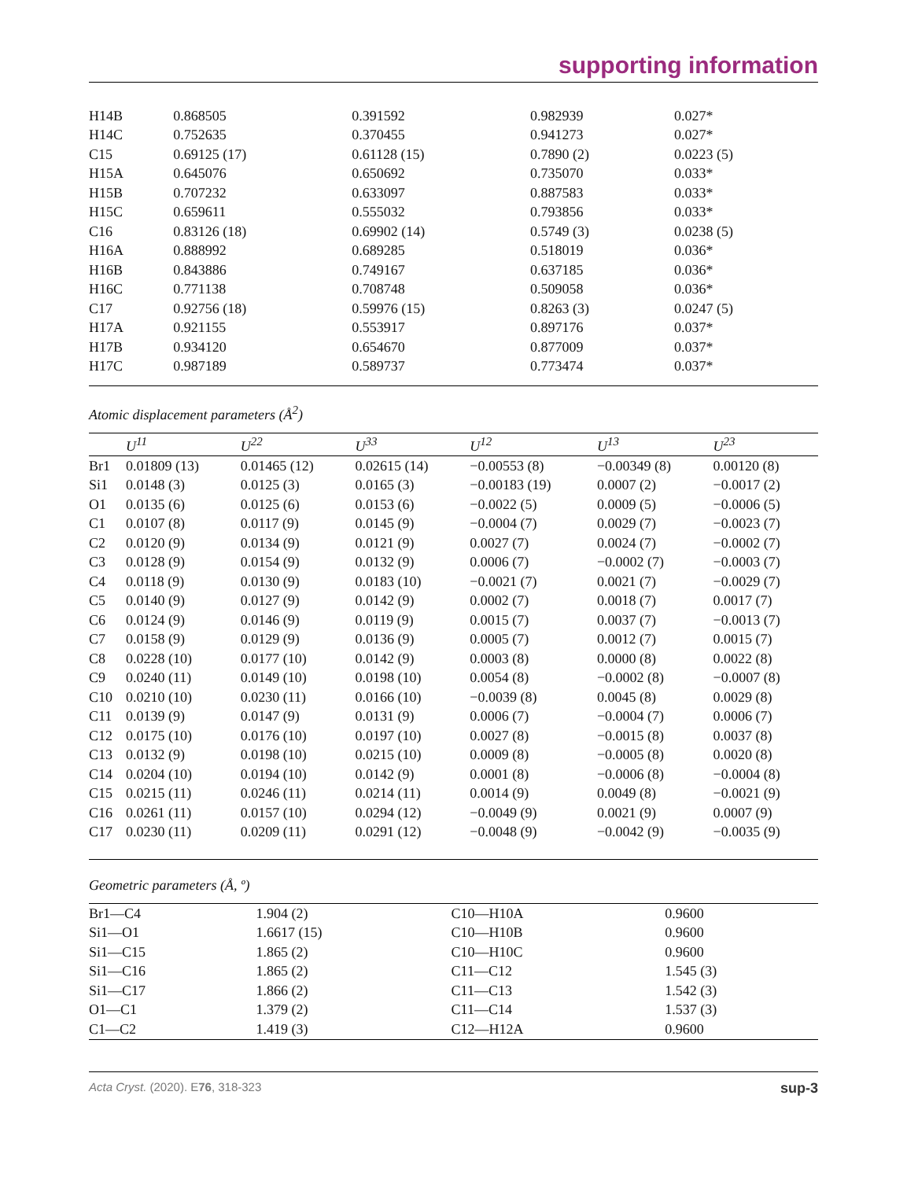supporting information
| H14B | 0.868505 | 0.391592 | 0.982939 | 0.027* |
| H14C | 0.752635 | 0.370455 | 0.941273 | 0.027* |
| C15 | 0.69125 (17) | 0.61128 (15) | 0.7890 (2) | 0.0223 (5) |
| H15A | 0.645076 | 0.650692 | 0.735070 | 0.033* |
| H15B | 0.707232 | 0.633097 | 0.887583 | 0.033* |
| H15C | 0.659611 | 0.555032 | 0.793856 | 0.033* |
| C16 | 0.83126 (18) | 0.69902 (14) | 0.5749 (3) | 0.0238 (5) |
| H16A | 0.888992 | 0.689285 | 0.518019 | 0.036* |
| H16B | 0.843886 | 0.749167 | 0.637185 | 0.036* |
| H16C | 0.771138 | 0.708748 | 0.509058 | 0.036* |
| C17 | 0.92756 (18) | 0.59976 (15) | 0.8263 (3) | 0.0247 (5) |
| H17A | 0.921155 | 0.553917 | 0.897176 | 0.037* |
| H17B | 0.934120 | 0.654670 | 0.877009 | 0.037* |
| H17C | 0.987189 | 0.589737 | 0.773474 | 0.037* |
Atomic displacement parameters (Å<sup>2</sup>)
| | U<sup>11</sup> | U<sup>22</sup> | U<sup>33</sup> | U<sup>12</sup> | U<sup>13</sup> | U<sup>23</sup> |
| --- | --- | --- | --- | --- | --- | --- |
| Br1 | 0.01809 (13) | 0.01465 (12) | 0.02615 (14) | −0.00553 (8) | −0.00349 (8) | 0.00120 (8) |
| Si1 | 0.0148 (3) | 0.0125 (3) | 0.0165 (3) | −0.00183 (19) | 0.0007 (2) | −0.0017 (2) |
| O1 | 0.0135 (6) | 0.0125 (6) | 0.0153 (6) | −0.0022 (5) | 0.0009 (5) | −0.0006 (5) |
| C1 | 0.0107 (8) | 0.0117 (9) | 0.0145 (9) | −0.0004 (7) | 0.0029 (7) | −0.0023 (7) |
| C2 | 0.0120 (9) | 0.0134 (9) | 0.0121 (9) | 0.0027 (7) | 0.0024 (7) | −0.0002 (7) |
| C3 | 0.0128 (9) | 0.0154 (9) | 0.0132 (9) | 0.0006 (7) | −0.0002 (7) | −0.0003 (7) |
| C4 | 0.0118 (9) | 0.0130 (9) | 0.0183 (10) | −0.0021 (7) | 0.0021 (7) | −0.0029 (7) |
| C5 | 0.0140 (9) | 0.0127 (9) | 0.0142 (9) | 0.0002 (7) | 0.0018 (7) | 0.0017 (7) |
| C6 | 0.0124 (9) | 0.0146 (9) | 0.0119 (9) | 0.0015 (7) | 0.0037 (7) | −0.0013 (7) |
| C7 | 0.0158 (9) | 0.0129 (9) | 0.0136 (9) | 0.0005 (7) | 0.0012 (7) | 0.0015 (7) |
| C8 | 0.0228 (10) | 0.0177 (10) | 0.0142 (9) | 0.0003 (8) | 0.0000 (8) | 0.0022 (8) |
| C9 | 0.0240 (11) | 0.0149 (10) | 0.0198 (10) | 0.0054 (8) | −0.0002 (8) | −0.0007 (8) |
| C10 | 0.0210 (10) | 0.0230 (11) | 0.0166 (10) | −0.0039 (8) | 0.0045 (8) | 0.0029 (8) |
| C11 | 0.0139 (9) | 0.0147 (9) | 0.0131 (9) | 0.0006 (7) | −0.0004 (7) | 0.0006 (7) |
| C12 | 0.0175 (10) | 0.0176 (10) | 0.0197 (10) | 0.0027 (8) | −0.0015 (8) | 0.0037 (8) |
| C13 | 0.0132 (9) | 0.0198 (10) | 0.0215 (10) | 0.0009 (8) | −0.0005 (8) | 0.0020 (8) |
| C14 | 0.0204 (10) | 0.0194 (10) | 0.0142 (9) | 0.0001 (8) | −0.0006 (8) | −0.0004 (8) |
| C15 | 0.0215 (11) | 0.0246 (11) | 0.0214 (11) | 0.0014 (9) | 0.0049 (8) | −0.0021 (9) |
| C16 | 0.0261 (11) | 0.0157 (10) | 0.0294 (12) | −0.0049 (9) | 0.0021 (9) | 0.0007 (9) |
| C17 | 0.0230 (11) | 0.0209 (11) | 0.0291 (12) | −0.0048 (9) | −0.0042 (9) | −0.0035 (9) |
Geometric parameters (Å, º)
| Br1—C4 | 1.904 (2) | C10—H10A | 0.9600 |
| Si1—O1 | 1.6617 (15) | C10—H10B | 0.9600 |
| Si1—C15 | 1.865 (2) | C10—H10C | 0.9600 |
| Si1—C16 | 1.865 (2) | C11—C12 | 1.545 (3) |
| Si1—C17 | 1.866 (2) | C11—C13 | 1.542 (3) |
| O1—C1 | 1.379 (2) | C11—C14 | 1.537 (3) |
| C1—C2 | 1.419 (3) | C12—H12A | 0.9600 |
Acta Cryst. (2020). E76, 318-323 sup-3